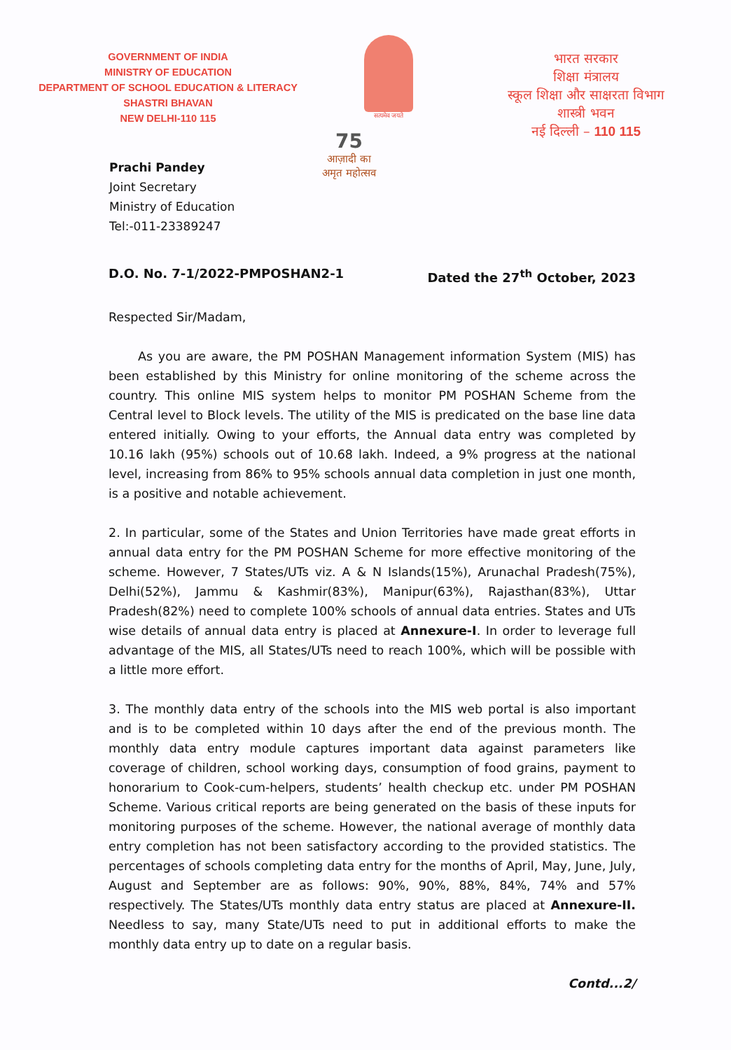GOVERNMENT OF INDIA
MINISTRY OF EDUCATION
DEPARTMENT OF SCHOOL EDUCATION & LITERACY
SHASTRI BHAVAN
NEW DELHI-110 115
सत्यमेव जयते
भारत सरकार
शिक्षा मंत्रालय
स्कूल शिक्षा और साक्षरता विभाग
शास्त्री भवन
नई दिल्ली – 110 115
Prachi Pandey
Joint Secretary
Ministry of Education
Tel:-011-23389247
75
आज़ादी का
अमृत महोत्सव
D.O. No. 7-1/2022-PMPOSHAN2-1 Dated the 27<sup>th</sup> October, 2023
Respected Sir/Madam,
As you are aware, the PM POSHAN Management information System (MIS) has been established by this Ministry for online monitoring of the scheme across the country. This online MIS system helps to monitor PM POSHAN Scheme from the Central level to Block levels. The utility of the MIS is predicated on the base line data entered initially. Owing to your efforts, the Annual data entry was completed by 10.16 lakh (95%) schools out of 10.68 lakh. Indeed, a 9% progress at the national level, increasing from 86% to 95% schools annual data completion in just one month, is a positive and notable achievement.
2. In particular, some of the States and Union Territories have made great efforts in annual data entry for the PM POSHAN Scheme for more effective monitoring of the scheme. However, 7 States/UTs viz. A & N Islands(15%), Arunachal Pradesh(75%), Delhi(52%), Jammu & Kashmir(83%), Manipur(63%), Rajasthan(83%), Uttar Pradesh(82%) need to complete 100% schools of annual data entries. States and UTs wise details of annual data entry is placed at Annexure-I. In order to leverage full advantage of the MIS, all States/UTs need to reach 100%, which will be possible with a little more effort.
3. The monthly data entry of the schools into the MIS web portal is also important and is to be completed within 10 days after the end of the previous month. The monthly data entry module captures important data against parameters like coverage of children, school working days, consumption of food grains, payment to honorarium to Cook-cum-helpers, students’ health checkup etc. under PM POSHAN Scheme. Various critical reports are being generated on the basis of these inputs for monitoring purposes of the scheme. However, the national average of monthly data entry completion has not been satisfactory according to the provided statistics. The percentages of schools completing data entry for the months of April, May, June, July, August and September are as follows: 90%, 90%, 88%, 84%, 74% and 57% respectively. The States/UTs monthly data entry status are placed at Annexure-II. Needless to say, many State/UTs need to put in additional efforts to make the monthly data entry up to date on a regular basis.
Contd...2/